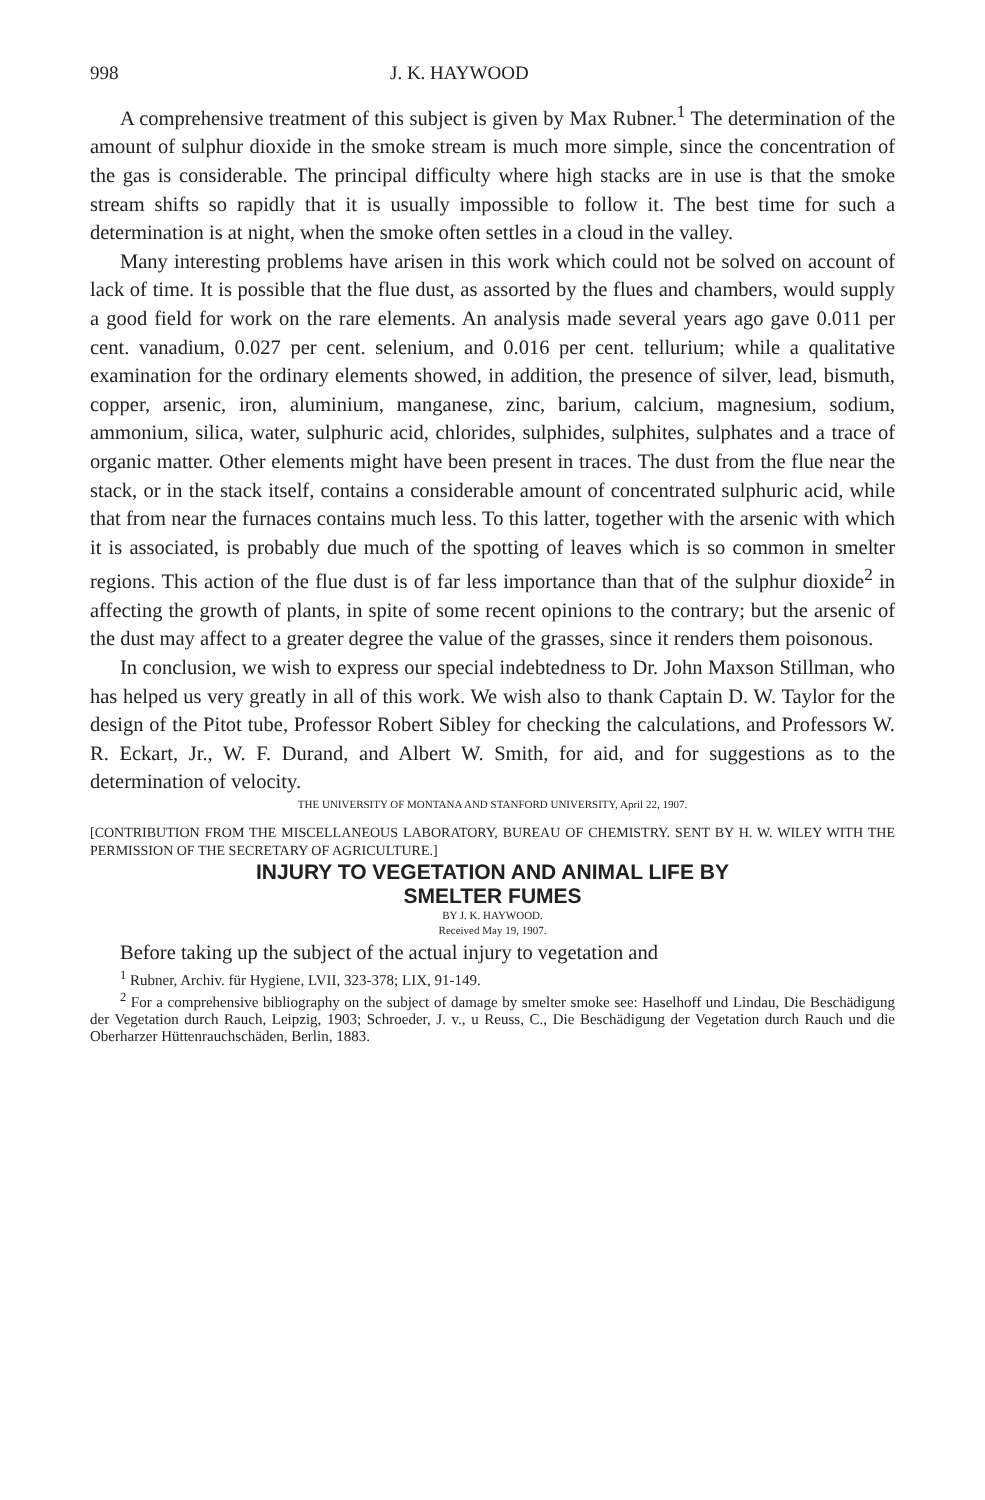998 J. K. HAYWOOD
A comprehensive treatment of this subject is given by Max Rubner.<sup>1</sup> The determination of the amount of sulphur dioxide in the smoke stream is much more simple, since the concentration of the gas is considerable. The principal difficulty where high stacks are in use is that the smoke stream shifts so rapidly that it is usually impossible to follow it. The best time for such a determination is at night, when the smoke often settles in a cloud in the valley.
Many interesting problems have arisen in this work which could not be solved on account of lack of time. It is possible that the flue dust, as assorted by the flues and chambers, would supply a good field for work on the rare elements. An analysis made several years ago gave 0.011 per cent. vanadium, 0.027 per cent. selenium, and 0.016 per cent. tellurium; while a qualitative examination for the ordinary elements showed, in addition, the presence of silver, lead, bismuth, copper, arsenic, iron, aluminium, manganese, zinc, barium, calcium, magnesium, sodium, ammonium, silica, water, sulphuric acid, chlorides, sulphides, sulphites, sulphates and a trace of organic matter. Other elements might have been present in traces. The dust from the flue near the stack, or in the stack itself, contains a considerable amount of concentrated sulphuric acid, while that from near the furnaces contains much less. To this latter, together with the arsenic with which it is associated, is probably due much of the spotting of leaves which is so common in smelter regions. This action of the flue dust is of far less importance than that of the sulphur dioxide<sup>2</sup> in affecting the growth of plants, in spite of some recent opinions to the contrary; but the arsenic of the dust may affect to a greater degree the value of the grasses, since it renders them poisonous.
In conclusion, we wish to express our special indebtedness to Dr. John Maxson Stillman, who has helped us very greatly in all of this work. We wish also to thank Captain D. W. Taylor for the design of the Pitot tube, Professor Robert Sibley for checking the calculations, and Professors W. R. Eckart, Jr., W. F. Durand, and Albert W. Smith, for aid, and for suggestions as to the determination of velocity.
THE UNIVERSITY OF MONTANA AND STANFORD UNIVERSITY, April 22, 1907.
[CONTRIBUTION FROM THE MISCELLANEOUS LABORATORY, BUREAU OF CHEMISTRY. SENT BY H. W. WILEY WITH THE PERMISSION OF THE SECRETARY OF AGRICULTURE.]
INJURY TO VEGETATION AND ANIMAL LIFE BY
SMELTER FUMES
BY J. K. HAYWOOD.
Received May 19, 1907.
Before taking up the subject of the actual injury to vegetation and
<sup>1</sup> Rubner, Archiv. für Hygiene, LVII, 323-378; LIX, 91-149.
<sup>2</sup> For a comprehensive bibliography on the subject of damage by smelter smoke see: Haselhoff und Lindau, Die Beschädigung der Vegetation durch Rauch, Leipzig, 1903; Schroeder, J. v., u Reuss, C., Die Beschädigung der Vegetation durch Rauch und die Oberharzer Hüttenrauchschäden, Berlin, 1883.